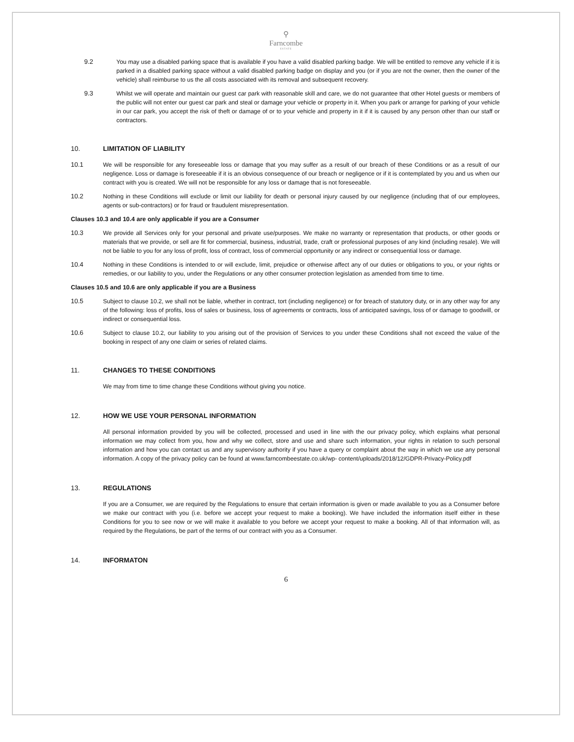⚲
Farncombe
ESTATE
9.2 You may use a disabled parking space that is available if you have a valid disabled parking badge. We will be entitled to remove any vehicle if it is parked in a disabled parking space without a valid disabled parking badge on display and you (or if you are not the owner, then the owner of the vehicle) shall reimburse to us the all costs associated with its removal and subsequent recovery.
9.3 Whilst we will operate and maintain our guest car park with reasonable skill and care, we do not guarantee that other Hotel guests or members of the public will not enter our guest car park and steal or damage your vehicle or property in it. When you park or arrange for parking of your vehicle in our car park, you accept the risk of theft or damage of or to your vehicle and property in it if it is caused by any person other than our staff or contractors.
10. LIMITATION OF LIABILITY
10.1 We will be responsible for any foreseeable loss or damage that you may suffer as a result of our breach of these Conditions or as a result of our negligence. Loss or damage is foreseeable if it is an obvious consequence of our breach or negligence or if it is contemplated by you and us when our contract with you is created. We will not be responsible for any loss or damage that is not foreseeable.
10.2 Nothing in these Conditions will exclude or limit our liability for death or personal injury caused by our negligence (including that of our employees, agents or sub-contractors) or for fraud or fraudulent misrepresentation.
Clauses 10.3 and 10.4 are only applicable if you are a Consumer
10.3 We provide all Services only for your personal and private use/purposes. We make no warranty or representation that products, or other goods or materials that we provide, or sell are fit for commercial, business, industrial, trade, craft or professional purposes of any kind (including resale). We will not be liable to you for any loss of profit, loss of contract, loss of commercial opportunity or any indirect or consequential loss or damage.
10.4 Nothing in these Conditions is intended to or will exclude, limit, prejudice or otherwise affect any of our duties or obligations to you, or your rights or remedies, or our liability to you, under the Regulations or any other consumer protection legislation as amended from time to time.
Clauses 10.5 and 10.6 are only applicable if you are a Business
10.5 Subject to clause 10.2, we shall not be liable, whether in contract, tort (including negligence) or for breach of statutory duty, or in any other way for any of the following: loss of profits, loss of sales or business, loss of agreements or contracts, loss of anticipated savings, loss of or damage to goodwill, or indirect or consequential loss.
10.6 Subject to clause 10.2, our liability to you arising out of the provision of Services to you under these Conditions shall not exceed the value of the booking in respect of any one claim or series of related claims.
11. CHANGES TO THESE CONDITIONS
We may from time to time change these Conditions without giving you notice.
12. HOW WE USE YOUR PERSONAL INFORMATION
All personal information provided by you will be collected, processed and used in line with the our privacy policy, which explains what personal information we may collect from you, how and why we collect, store and use and share such information, your rights in relation to such personal information and how you can contact us and any supervisory authority if you have a query or complaint about the way in which we use any personal information. A copy of the privacy policy can be found at www.farncombeestate.co.uk/wp- content/uploads/2018/12/GDPR-Privacy-Policy.pdf
13. REGULATIONS
If you are a Consumer, we are required by the Regulations to ensure that certain information is given or made available to you as a Consumer before we make our contract with you (i.e. before we accept your request to make a booking). We have included the information itself either in these Conditions for you to see now or we will make it available to you before we accept your request to make a booking. All of that information will, as required by the Regulations, be part of the terms of our contract with you as a Consumer.
14. INFORMATON
6